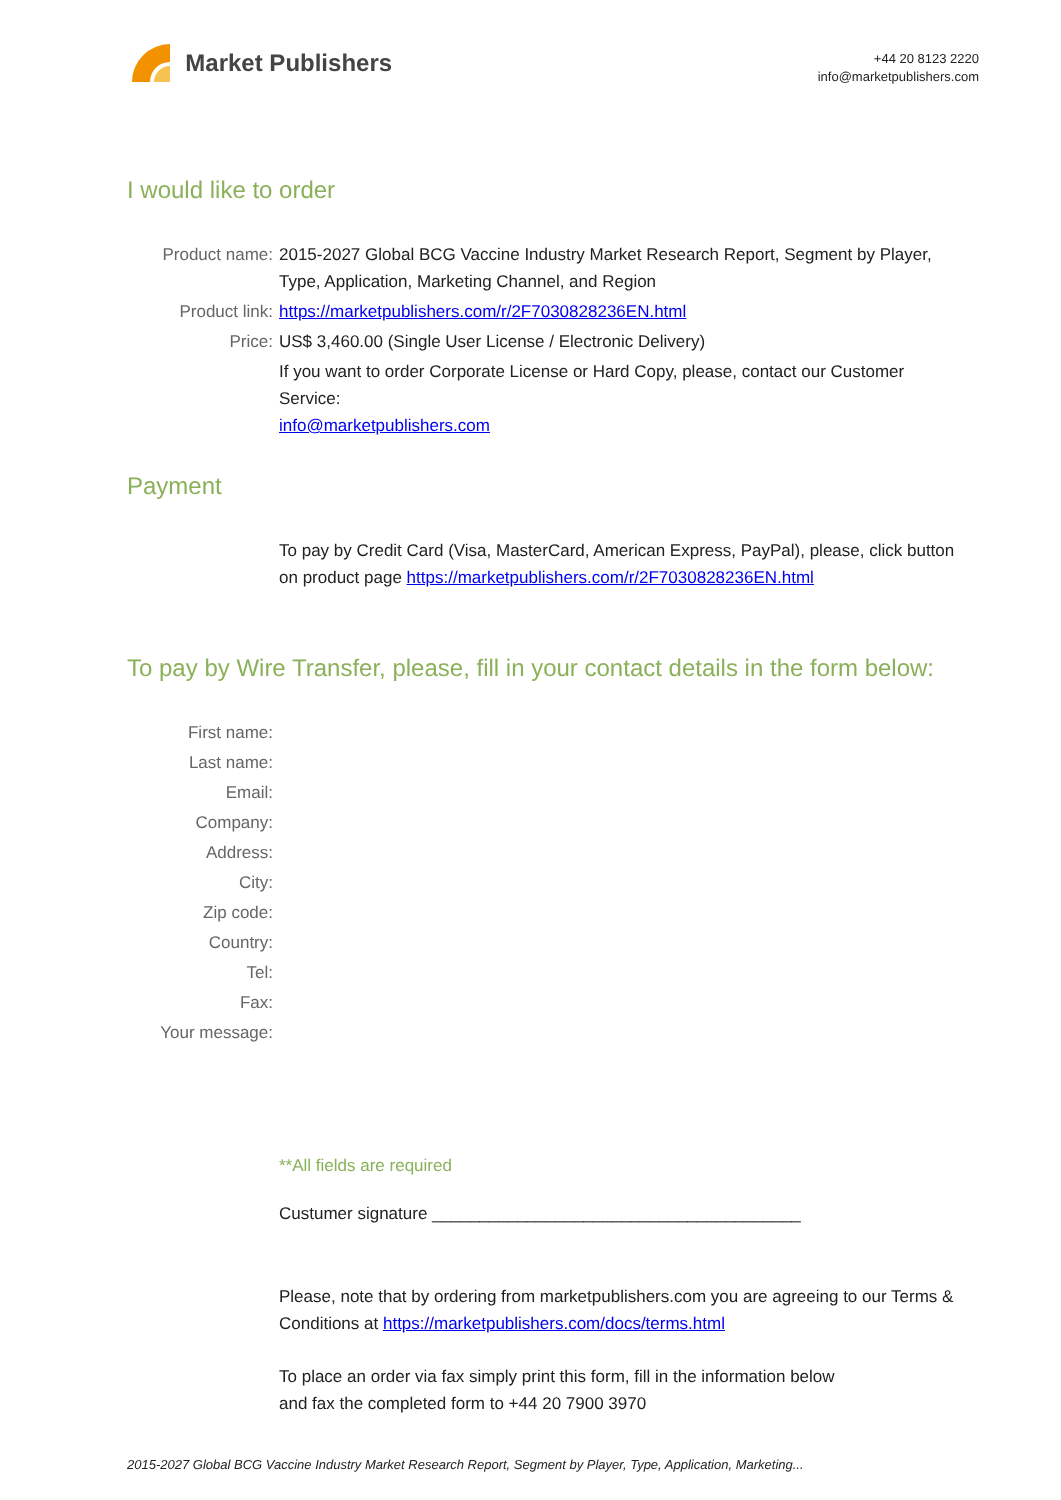Market Publishers
+44 20 8123 2220
info@marketpublishers.com
I would like to order
Product name: 2015-2027 Global BCG Vaccine Industry Market Research Report, Segment by Player, Type, Application, Marketing Channel, and Region
Product link: https://marketpublishers.com/r/2F7030828236EN.html
Price: US$ 3,460.00 (Single User License / Electronic Delivery)
If you want to order Corporate License or Hard Copy, please, contact our Customer Service:
info@marketpublishers.com
Payment
To pay by Credit Card (Visa, MasterCard, American Express, PayPal), please, click button on product page https://marketpublishers.com/r/2F7030828236EN.html
To pay by Wire Transfer, please, fill in your contact details in the form below:
First name:
Last name:
Email:
Company:
Address:
City:
Zip code:
Country:
Tel:
Fax:
Your message:
**All fields are required
Custumer signature _______________________________________
Please, note that by ordering from marketpublishers.com you are agreeing to our Terms & Conditions at https://marketpublishers.com/docs/terms.html
To place an order via fax simply print this form, fill in the information below
and fax the completed form to +44 20 7900 3970
2015-2027 Global BCG Vaccine Industry Market Research Report, Segment by Player, Type, Application, Marketing...